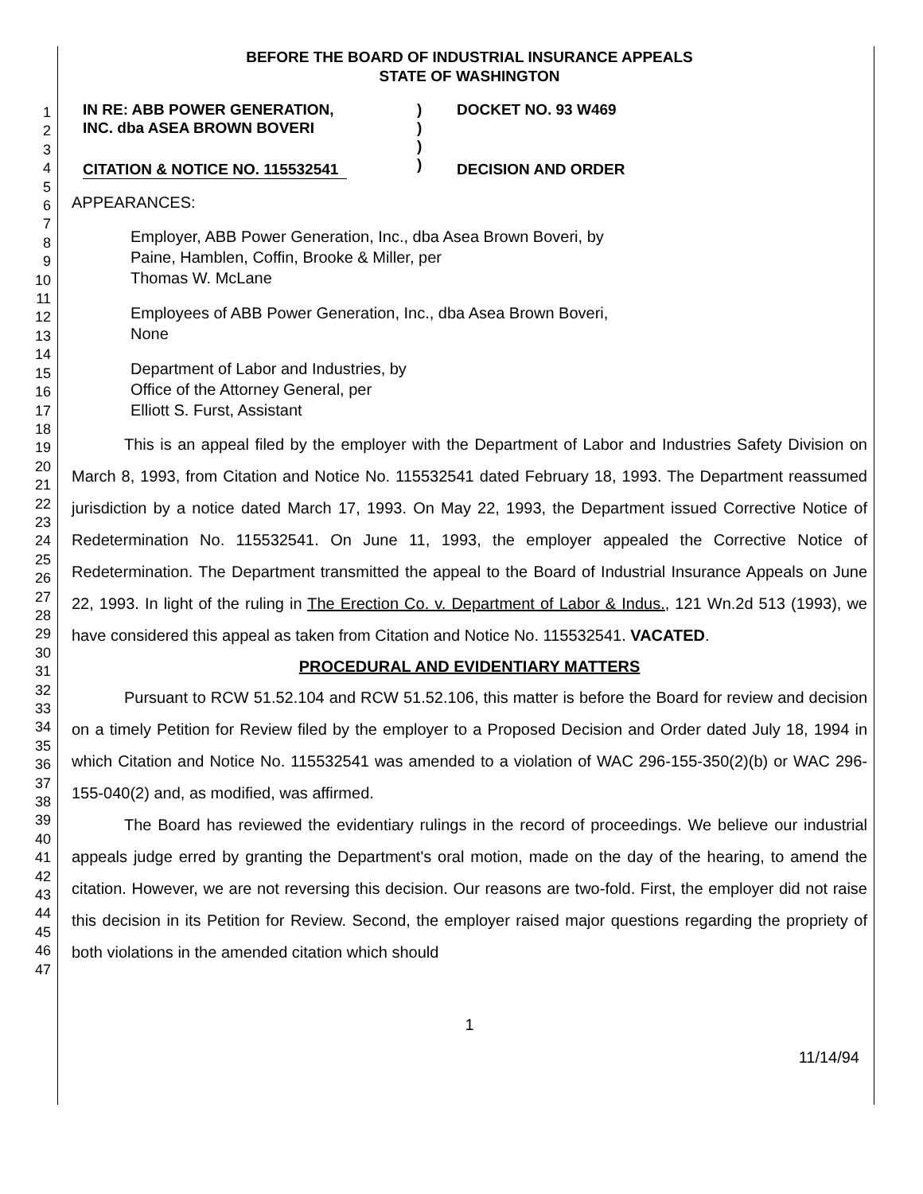1
2
3
4
5
6
7
8
9
10
11
12
13
14
15
16
17
18
19
20
21
22
23
24
25
26
27
28
29
30
31
32
33
34
35
36
37
38
39
40
41
42
43
44
45
46
47
BEFORE THE BOARD OF INDUSTRIAL INSURANCE APPEALS
STATE OF WASHINGTON
IN RE: ABB POWER GENERATION,
INC. dba ASEA BROWN BOVERI
CITATION & NOTICE NO. 115532541
)
)
)
)
DOCKET NO. 93 W469
DECISION AND ORDER
APPEARANCES:
Employer, ABB Power Generation, Inc., dba Asea Brown Boveri, by
Paine, Hamblen, Coffin, Brooke & Miller, per
Thomas W. McLane
Employees of ABB Power Generation, Inc., dba Asea Brown Boveri,
None
Department of Labor and Industries, by
Office of the Attorney General, per
Elliott S. Furst, Assistant
This is an appeal filed by the employer with the Department of Labor and Industries Safety Division on March 8, 1993, from Citation and Notice No. 115532541 dated February 18, 1993. The Department reassumed jurisdiction by a notice dated March 17, 1993. On May 22, 1993, the Department issued Corrective Notice of Redetermination No. 115532541. On June 11, 1993, the employer appealed the Corrective Notice of Redetermination. The Department transmitted the appeal to the Board of Industrial Insurance Appeals on June 22, 1993. In light of the ruling in The Erection Co. v. Department of Labor & Indus., 121 Wn.2d 513 (1993), we have considered this appeal as taken from Citation and Notice No. 115532541. VACATED.
PROCEDURAL AND EVIDENTIARY MATTERS
Pursuant to RCW 51.52.104 and RCW 51.52.106, this matter is before the Board for review and decision on a timely Petition for Review filed by the employer to a Proposed Decision and Order dated July 18, 1994 in which Citation and Notice No. 115532541 was amended to a violation of WAC 296-155-350(2)(b) or WAC 296-155-040(2) and, as modified, was affirmed.
The Board has reviewed the evidentiary rulings in the record of proceedings. We believe our industrial appeals judge erred by granting the Department's oral motion, made on the day of the hearing, to amend the citation. However, we are not reversing this decision. Our reasons are two-fold. First, the employer did not raise this decision in its Petition for Review. Second, the employer raised major questions regarding the propriety of both violations in the amended citation which should
1
11/14/94